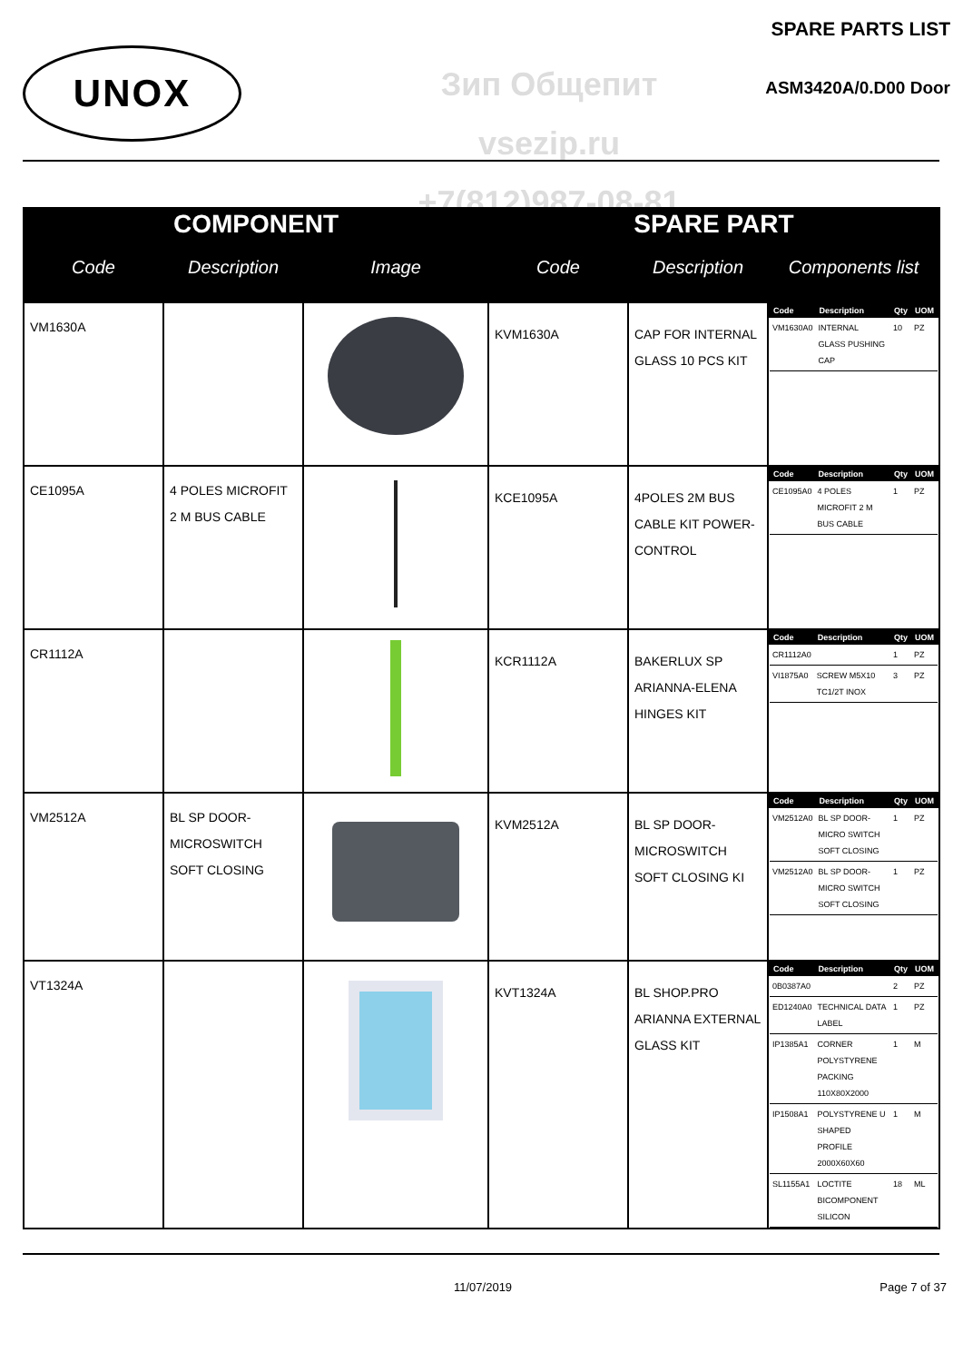UNOX
Зип Общепит
vsezip.ru
+7(812)987-08-81
SPARE PARTS LIST
ASM3420A/0.D00 Door
| COMPONENT | | | SPARE PART | | |
| --- | --- | --- | --- | --- | --- |
| Code | Description | Image | Code | Description | Components list |
| VM1630A | | | KVM1630A | CAP FOR INTERNAL GLASS 10 PCS KIT | / Code / Description / Qty / UOM / / --- / --- / --- / --- / / VM1630A0 / INTERNAL GLASS PUSHING CAP / 10 / PZ / |
| CE1095A | 4 POLES MICROFIT 2 M BUS CABLE | | KCE1095A | 4POLES 2M BUS CABLE KIT POWER-CONTROL | / Code / Description / Qty / UOM / / --- / --- / --- / --- / / CE1095A0 / 4 POLES MICROFIT 2 M BUS CABLE / 1 / PZ / |
| CR1112A | | | KCR1112A | BAKERLUX SP ARIANNA-ELENA HINGES KIT | / Code / Description / Qty / UOM / / --- / --- / --- / --- / / CR1112A0 / / 1 / PZ / / VI1875A0 / SCREW M5X10 TC1/2T INOX / 3 / PZ / |
| VM2512A | BL SP DOOR-MICROSWITCH SOFT CLOSING | | KVM2512A | BL SP DOOR-MICROSWITCH SOFT CLOSING KI | / Code / Description / Qty / UOM / / --- / --- / --- / --- / / VM2512A0 / BL SP DOOR-MICRO SWITCH SOFT CLOSING / 1 / PZ / / VM2512A0 / BL SP DOOR-MICRO SWITCH SOFT CLOSING / 1 / PZ / |
| VT1324A | | | KVT1324A | BL SHOP.PRO ARIANNA EXTERNAL GLASS KIT | / Code / Description / Qty / UOM / / --- / --- / --- / --- / / 0B0387A0 / / 2 / PZ / / ED1240A0 / TECHNICAL DATA LABEL / 1 / PZ / / IP1385A1 / CORNER POLYSTYRENE PACKING 110X80X2000 / 1 / M / / IP1508A1 / POLYSTYRENE U SHAPED PROFILE 2000X60X60 / 1 / M / / SL1155A1 / LOCTITE BICOMPONENT SILICON / 18 / ML / |
11/07/2019 Page 7 of 37